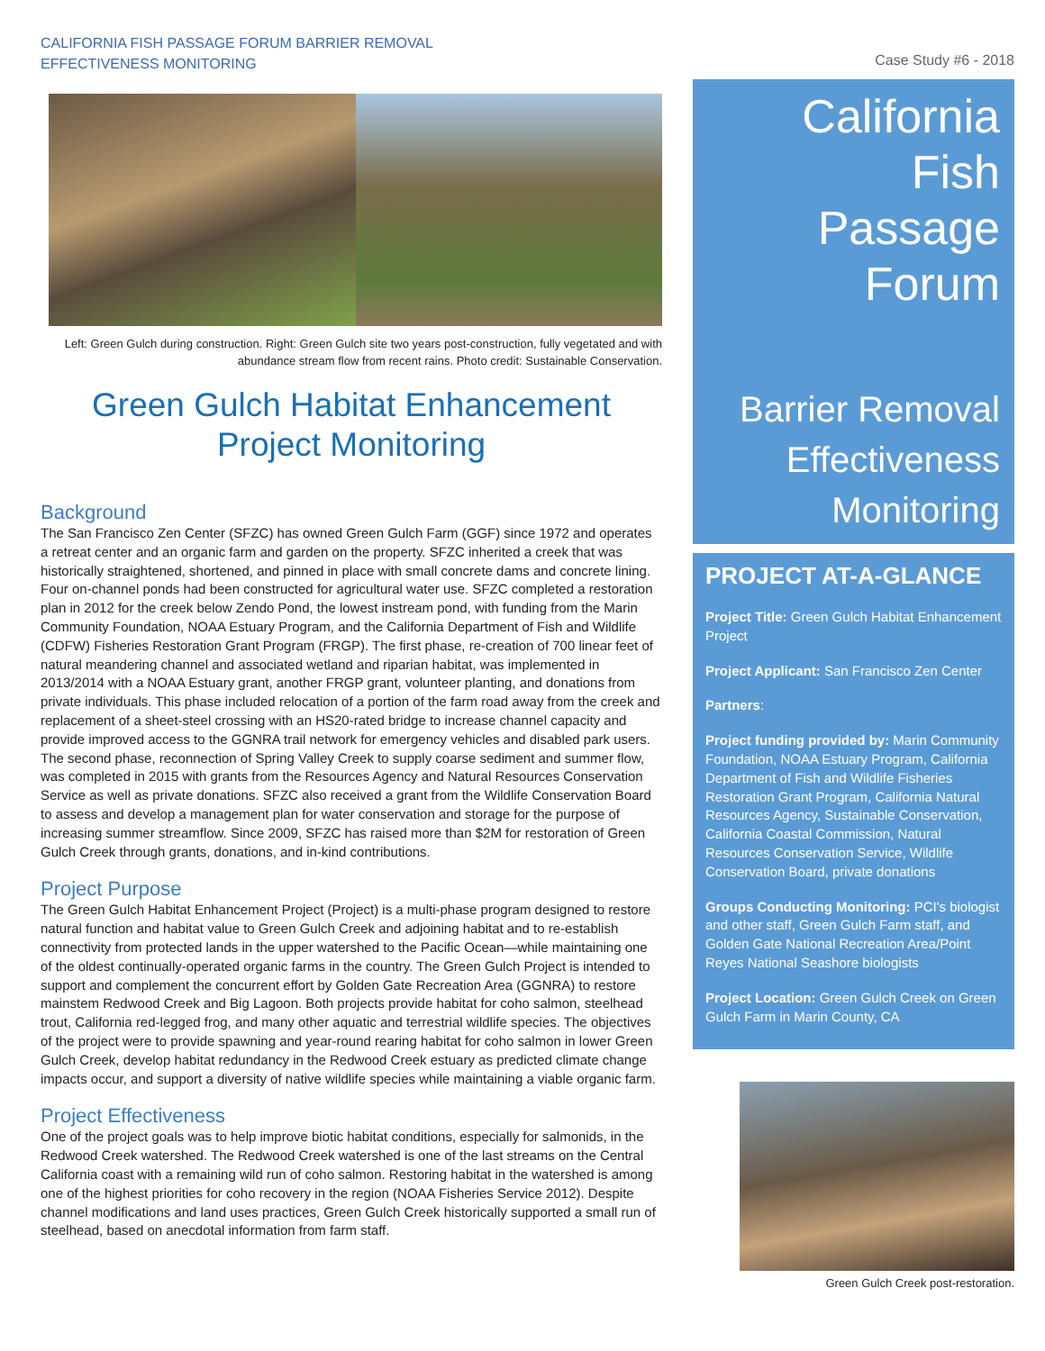CALIFORNIA FISH PASSAGE FORUM BARRIER REMOVAL
EFFECTIVENESS MONITORING
Left: Green Gulch during construction. Right: Green Gulch site two years post-construction, fully vegetated and with abundance stream flow from recent rains. Photo credit: Sustainable Conservation.
Green Gulch Habitat Enhancement Project Monitoring
Background
The San Francisco Zen Center (SFZC) has owned Green Gulch Farm (GGF) since 1972 and operates a retreat center and an organic farm and garden on the property. SFZC inherited a creek that was historically straightened, shortened, and pinned in place with small concrete dams and concrete lining. Four on-channel ponds had been constructed for agricultural water use. SFZC completed a restoration plan in 2012 for the creek below Zendo Pond, the lowest instream pond, with funding from the Marin Community Foundation, NOAA Estuary Program, and the California Department of Fish and Wildlife (CDFW) Fisheries Restoration Grant Program (FRGP). The first phase, re-creation of 700 linear feet of natural meandering channel and associated wetland and riparian habitat, was implemented in 2013/2014 with a NOAA Estuary grant, another FRGP grant, volunteer planting, and donations from private individuals. This phase included relocation of a portion of the farm road away from the creek and replacement of a sheet-steel crossing with an HS20-rated bridge to increase channel capacity and provide improved access to the GGNRA trail network for emergency vehicles and disabled park users. The second phase, reconnection of Spring Valley Creek to supply coarse sediment and summer flow, was completed in 2015 with grants from the Resources Agency and Natural Resources Conservation Service as well as private donations. SFZC also received a grant from the Wildlife Conservation Board to assess and develop a management plan for water conservation and storage for the purpose of increasing summer streamflow. Since 2009, SFZC has raised more than $2M for restoration of Green Gulch Creek through grants, donations, and in-kind contributions.
Project Purpose
The Green Gulch Habitat Enhancement Project (Project) is a multi-phase program designed to restore natural function and habitat value to Green Gulch Creek and adjoining habitat and to re-establish connectivity from protected lands in the upper watershed to the Pacific Ocean—while maintaining one of the oldest continually-operated organic farms in the country. The Green Gulch Project is intended to support and complement the concurrent effort by Golden Gate Recreation Area (GGNRA) to restore mainstem Redwood Creek and Big Lagoon. Both projects provide habitat for coho salmon, steelhead trout, California red-legged frog, and many other aquatic and terrestrial wildlife species. The objectives of the project were to provide spawning and year-round rearing habitat for coho salmon in lower Green Gulch Creek, develop habitat redundancy in the Redwood Creek estuary as predicted climate change impacts occur, and support a diversity of native wildlife species while maintaining a viable organic farm.
Project Effectiveness
One of the project goals was to help improve biotic habitat conditions, especially for salmonids, in the Redwood Creek watershed. The Redwood Creek watershed is one of the last streams on the Central California coast with a remaining wild run of coho salmon. Restoring habitat in the watershed is among one of the highest priorities for coho recovery in the region (NOAA Fisheries Service 2012). Despite channel modifications and land uses practices, Green Gulch Creek historically supported a small run of steelhead, based on anecdotal information from farm staff.
Case Study #6 - 2018
California
Fish
Passage
Forum
Barrier Removal
Effectiveness
Monitoring
PROJECT AT-A-GLANCE
Project Title: Green Gulch Habitat Enhancement Project
Project Applicant: San Francisco Zen Center
Partners:
Project funding provided by: Marin Community Foundation, NOAA Estuary Program, California Department of Fish and Wildlife Fisheries Restoration Grant Program, California Natural Resources Agency, Sustainable Conservation, California Coastal Commission, Natural Resources Conservation Service, Wildlife Conservation Board, private donations
Groups Conducting Monitoring: PCI's biologist and other staff, Green Gulch Farm staff, and Golden Gate National Recreation Area/Point Reyes National Seashore biologists
Project Location: Green Gulch Creek on Green Gulch Farm in Marin County, CA
Green Gulch Creek post-restoration.